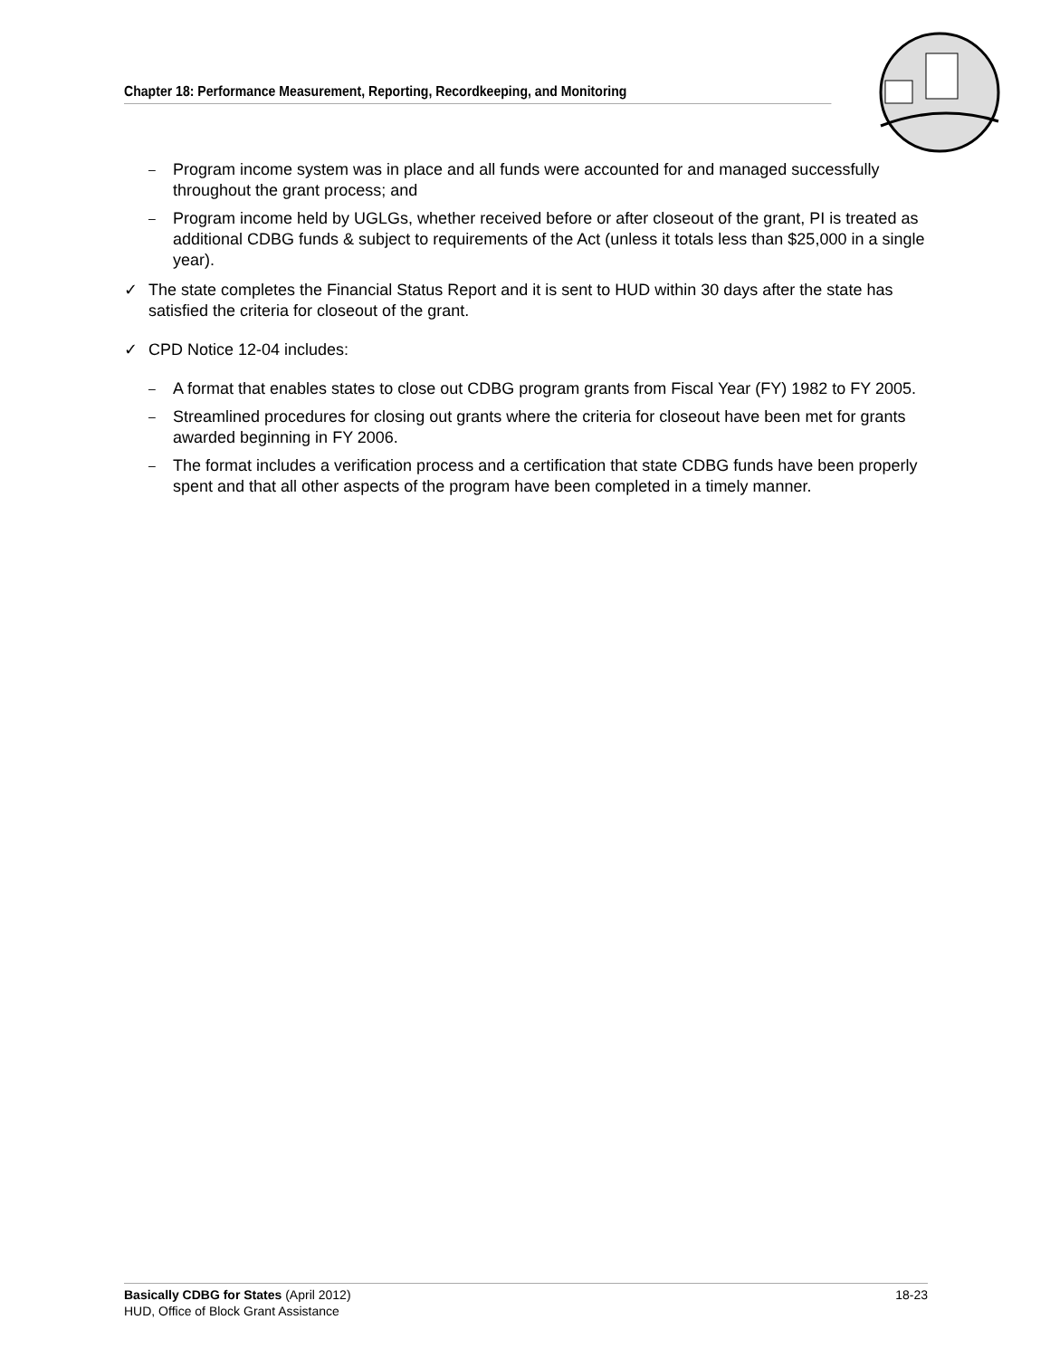Chapter 18: Performance Measurement, Reporting, Recordkeeping, and Monitoring
– Program income system was in place and all funds were accounted for and managed successfully throughout the grant process; and
– Program income held by UGLGs, whether received before or after closeout of the grant, PI is treated as additional CDBG funds & subject to requirements of the Act (unless it totals less than $25,000 in a single year).
✓ The state completes the Financial Status Report and it is sent to HUD within 30 days after the state has satisfied the criteria for closeout of the grant.
✓ CPD Notice 12-04 includes:
– A format that enables states to close out CDBG program grants from Fiscal Year (FY) 1982 to FY 2005.
– Streamlined procedures for closing out grants where the criteria for closeout have been met for grants awarded beginning in FY 2006.
– The format includes a verification process and a certification that state CDBG funds have been properly spent and that all other aspects of the program have been completed in a timely manner.
18-23 Basically CDBG for States (April 2012)
HUD, Office of Block Grant Assistance